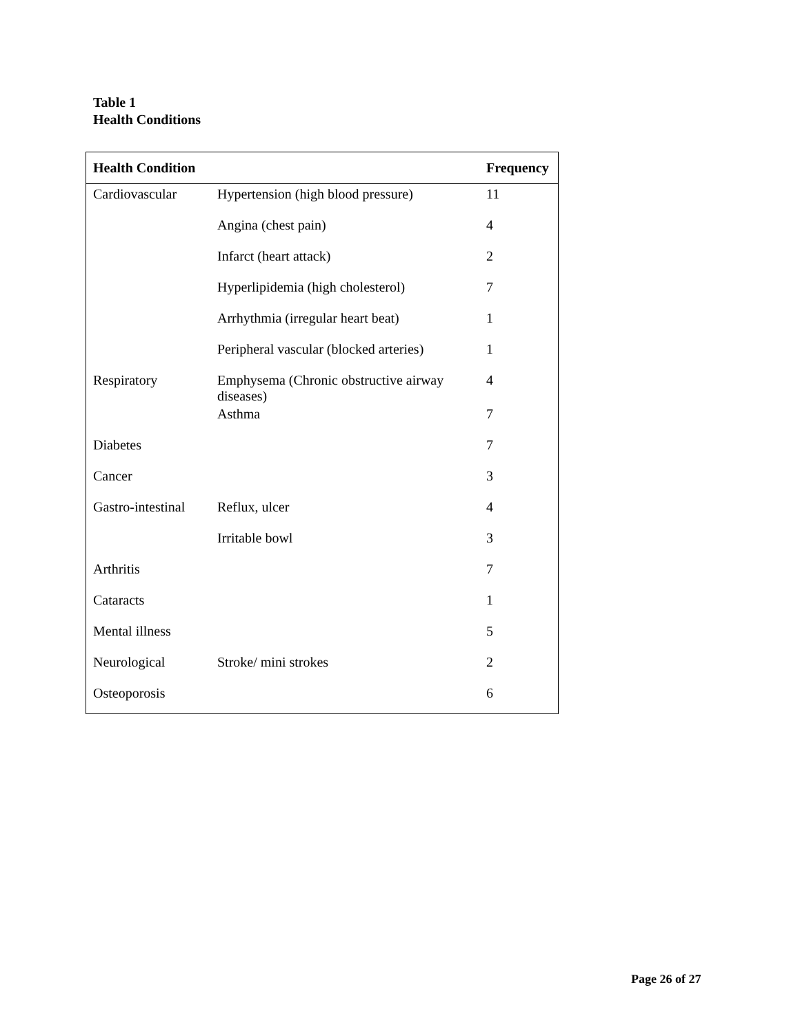Table 1
Health Conditions
| Health Condition | | Frequency |
| --- | --- | --- |
| Cardiovascular | Hypertension (high blood pressure) | 11 |
| | Angina (chest pain) | 4 |
| | Infarct (heart attack) | 2 |
| | Hyperlipidemia (high cholesterol) | 7 |
| | Arrhythmia (irregular heart beat) | 1 |
| | Peripheral vascular (blocked arteries) | 1 |
| Respiratory | Emphysema (Chronic obstructive airway diseases) | 4 |
| | Asthma | 7 |
| Diabetes | | 7 |
| Cancer | | 3 |
| Gastro-intestinal | Reflux, ulcer | 4 |
| | Irritable bowl | 3 |
| Arthritis | | 7 |
| Cataracts | | 1 |
| Mental illness | | 5 |
| Neurological | Stroke/ mini strokes | 2 |
| Osteoporosis | | 6 |
Page 26 of 27